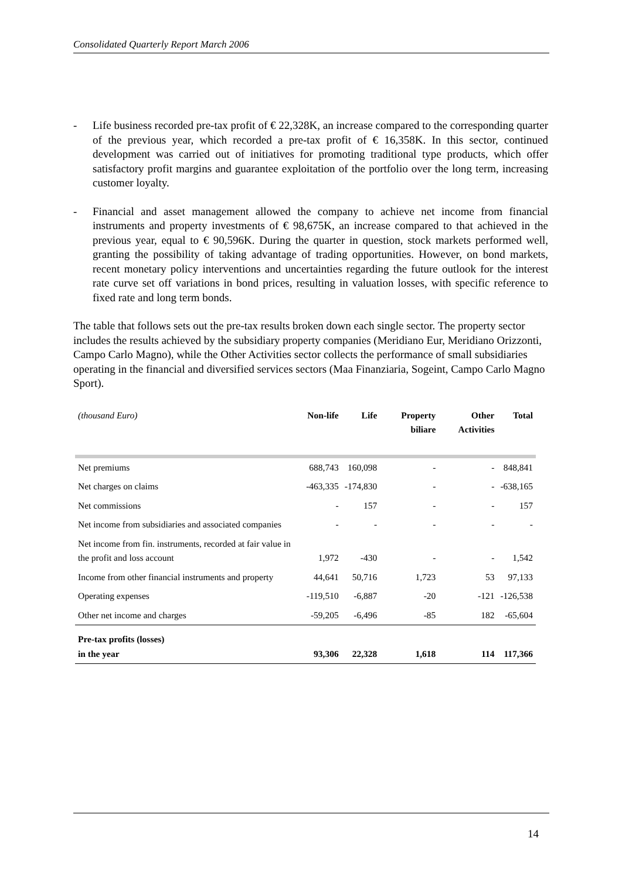Consolidated Quarterly Report March 2006
- Life business recorded pre-tax profit of € 22,328K, an increase compared to the corresponding quarter of the previous year, which recorded a pre-tax profit of € 16,358K. In this sector, continued development was carried out of initiatives for promoting traditional type products, which offer satisfactory profit margins and guarantee exploitation of the portfolio over the long term, increasing customer loyalty.
- Financial and asset management allowed the company to achieve net income from financial instruments and property investments of € 98,675K, an increase compared to that achieved in the previous year, equal to € 90,596K. During the quarter in question, stock markets performed well, granting the possibility of taking advantage of trading opportunities. However, on bond markets, recent monetary policy interventions and uncertainties regarding the future outlook for the interest rate curve set off variations in bond prices, resulting in valuation losses, with specific reference to fixed rate and long term bonds.
The table that follows sets out the pre-tax results broken down each single sector. The property sector includes the results achieved by the subsidiary property companies (Meridiano Eur, Meridiano Orizzonti, Campo Carlo Magno), while the Other Activities sector collects the performance of small subsidiaries operating in the financial and diversified services sectors (Maa Finanziaria, Sogeint, Campo Carlo Magno Sport).
| (thousand Euro) | Non-life | Life | Property biliare | Other Activities | Total |
| --- | --- | --- | --- | --- | --- |
| Net premiums | 688,743 | 160,098 | - | - | 848,841 |
| Net charges on claims | -463,335 | -174,830 | - | - | -638,165 |
| Net commissions | - | 157 | - | - | 157 |
| Net income from subsidiaries and associated companies | - | - | - | - | - |
| Net income from fin. instruments, recorded at fair value in the profit and loss account | 1,972 | -430 | - | - | 1,542 |
| Income from other financial instruments and property | 44,641 | 50,716 | 1,723 | 53 | 97,133 |
| Operating expenses | -119,510 | -6,887 | -20 | -121 | -126,538 |
| Other net income and charges | -59,205 | -6,496 | -85 | 182 | -65,604 |
| Pre-tax profits (losses) in the year | 93,306 | 22,328 | 1,618 | 114 | 117,366 |
14